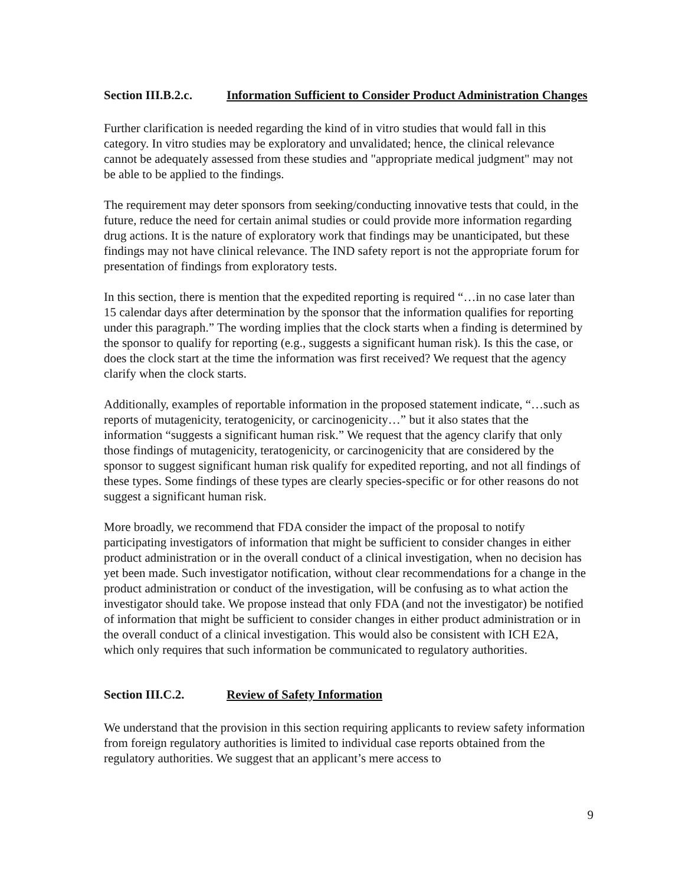Section III.B.2.c.
Information Sufficient to Consider Product Administration Changes
Further clarification is needed regarding the kind of in vitro studies that would fall in this category. In vitro studies may be exploratory and unvalidated; hence, the clinical relevance cannot be adequately assessed from these studies and "appropriate medical judgment" may not be able to be applied to the findings.
The requirement may deter sponsors from seeking/conducting innovative tests that could, in the future, reduce the need for certain animal studies or could provide more information regarding drug actions. It is the nature of exploratory work that findings may be unanticipated, but these findings may not have clinical relevance. The IND safety report is not the appropriate forum for presentation of findings from exploratory tests.
In this section, there is mention that the expedited reporting is required “…in no case later than 15 calendar days after determination by the sponsor that the information qualifies for reporting under this paragraph.” The wording implies that the clock starts when a finding is determined by the sponsor to qualify for reporting (e.g., suggests a significant human risk). Is this the case, or does the clock start at the time the information was first received? We request that the agency clarify when the clock starts.
Additionally, examples of reportable information in the proposed statement indicate, “…such as reports of mutagenicity, teratogenicity, or carcinogenicity…” but it also states that the information “suggests a significant human risk.” We request that the agency clarify that only those findings of mutagenicity, teratogenicity, or carcinogenicity that are considered by the sponsor to suggest significant human risk qualify for expedited reporting, and not all findings of these types. Some findings of these types are clearly species-specific or for other reasons do not suggest a significant human risk.
More broadly, we recommend that FDA consider the impact of the proposal to notify participating investigators of information that might be sufficient to consider changes in either product administration or in the overall conduct of a clinical investigation, when no decision has yet been made. Such investigator notification, without clear recommendations for a change in the product administration or conduct of the investigation, will be confusing as to what action the investigator should take. We propose instead that only FDA (and not the investigator) be notified of information that might be sufficient to consider changes in either product administration or in the overall conduct of a clinical investigation. This would also be consistent with ICH E2A, which only requires that such information be communicated to regulatory authorities.
Section III.C.2. Review of Safety Information
We understand that the provision in this section requiring applicants to review safety information from foreign regulatory authorities is limited to individual case reports obtained from the regulatory authorities. We suggest that an applicant’s mere access to
9